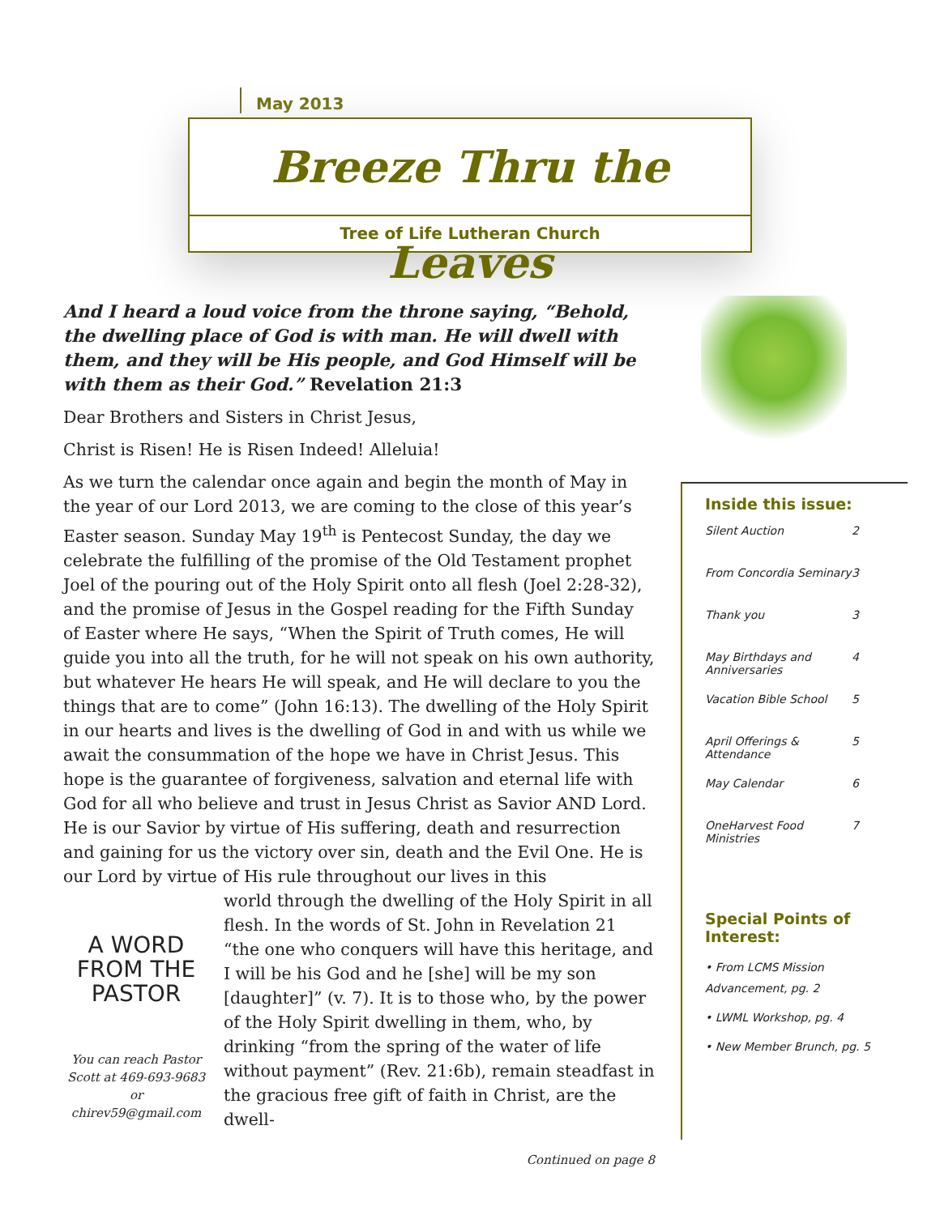May 2013
Breeze Thru the Leaves
Tree of Life Lutheran Church
And I heard a loud voice from the throne saying, “Behold, the dwelling place of God is with man. He will dwell with them, and they will be His people, and God Himself will be with them as their God.” Revelation 21:3
Dear Brothers and Sisters in Christ Jesus,
Christ is Risen! He is Risen Indeed! Alleluia!
As we turn the calendar once again and begin the month of May in the year of our Lord 2013, we are coming to the close of this year’s Easter season. Sunday May 19<sup>th</sup> is Pentecost Sunday, the day we celebrate the fulfilling of the promise of the Old Testament prophet Joel of the pouring out of the Holy Spirit onto all flesh (Joel 2:28-32), and the promise of Jesus in the Gospel reading for the Fifth Sunday of Easter where He says, “When the Spirit of Truth comes, He will guide you into all the truth, for he will not speak on his own authority, but whatever He hears He will speak, and He will declare to you the things that are to come” (John 16:13). The dwelling of the Holy Spirit in our hearts and lives is the dwelling of God in and with us while we await the consummation of the hope we have in Christ Jesus. This hope is the guarantee of forgiveness, salvation and eternal life with God for all who believe and trust in Jesus Christ as Savior AND Lord. He is our Savior by virtue of His suffering, death and resurrection and gaining for us the victory over sin, death and the Evil One. He is our Lord by virtue of His rule throughout our lives in this
A WORD
FROM THE
PASTOR
You can reach Pastor Scott at 469-693-9683 or chirev59@gmail.com
world through the dwelling of the Holy Spirit in all flesh. In the words of St. John in Revelation 21 “the one who conquers will have this heritage, and I will be his God and he [she] will be my son [daughter]” (v. 7). It is to those who, by the power of the Holy Spirit dwelling in them, who, by drinking “from the spring of the water of life without payment” (Rev. 21:6b), remain steadfast in the gracious free gift of faith in Christ, are the dwell-
Continued on page 8
Inside this issue:
| Silent Auction | 2 |
| From Concordia Seminary | 3 |
| Thank you | 3 |
| May Birthdays and Anniversaries | 4 |
| Vacation Bible School | 5 |
| April Offerings & Attendance | 5 |
| May Calendar | 6 |
| OneHarvest Food Ministries | 7 |
Special Points of Interest:
• From LCMS Mission Advancement, pg. 2
• LWML Workshop, pg. 4
• New Member Brunch, pg. 5